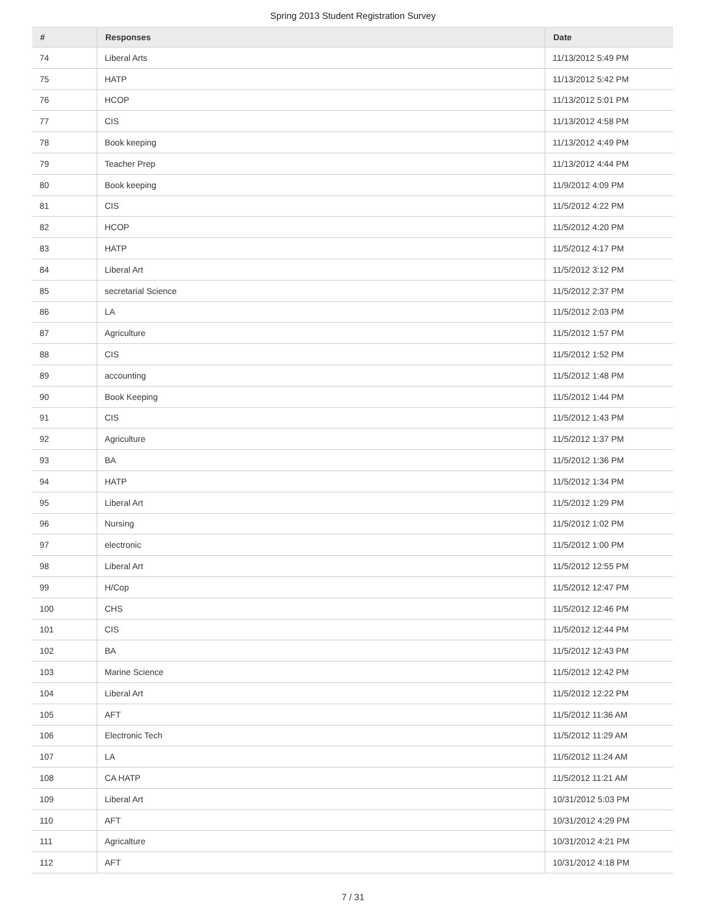Spring 2013 Student Registration Survey
| # | Responses | Date |
| --- | --- | --- |
| 74 | Liberal Arts | 11/13/2012 5:49 PM |
| 75 | HATP | 11/13/2012 5:42 PM |
| 76 | HCOP | 11/13/2012 5:01 PM |
| 77 | CIS | 11/13/2012 4:58 PM |
| 78 | Book keeping | 11/13/2012 4:49 PM |
| 79 | Teacher Prep | 11/13/2012 4:44 PM |
| 80 | Book keeping | 11/9/2012 4:09 PM |
| 81 | CIS | 11/5/2012 4:22 PM |
| 82 | HCOP | 11/5/2012 4:20 PM |
| 83 | HATP | 11/5/2012 4:17 PM |
| 84 | Liberal Art | 11/5/2012 3:12 PM |
| 85 | secretarial Science | 11/5/2012 2:37 PM |
| 86 | LA | 11/5/2012 2:03 PM |
| 87 | Agriculture | 11/5/2012 1:57 PM |
| 88 | CIS | 11/5/2012 1:52 PM |
| 89 | accounting | 11/5/2012 1:48 PM |
| 90 | Book Keeping | 11/5/2012 1:44 PM |
| 91 | CIS | 11/5/2012 1:43 PM |
| 92 | Agriculture | 11/5/2012 1:37 PM |
| 93 | BA | 11/5/2012 1:36 PM |
| 94 | HATP | 11/5/2012 1:34 PM |
| 95 | Liberal Art | 11/5/2012 1:29 PM |
| 96 | Nursing | 11/5/2012 1:02 PM |
| 97 | electronic | 11/5/2012 1:00 PM |
| 98 | Liberal Art | 11/5/2012 12:55 PM |
| 99 | H/Cop | 11/5/2012 12:47 PM |
| 100 | CHS | 11/5/2012 12:46 PM |
| 101 | CIS | 11/5/2012 12:44 PM |
| 102 | BA | 11/5/2012 12:43 PM |
| 103 | Marine Science | 11/5/2012 12:42 PM |
| 104 | Liberal Art | 11/5/2012 12:22 PM |
| 105 | AFT | 11/5/2012 11:36 AM |
| 106 | Electronic Tech | 11/5/2012 11:29 AM |
| 107 | LA | 11/5/2012 11:24 AM |
| 108 | CA HATP | 11/5/2012 11:21 AM |
| 109 | Liberal Art | 10/31/2012 5:03 PM |
| 110 | AFT | 10/31/2012 4:29 PM |
| 111 | Agricalture | 10/31/2012 4:21 PM |
| 112 | AFT | 10/31/2012 4:18 PM |
7 / 31